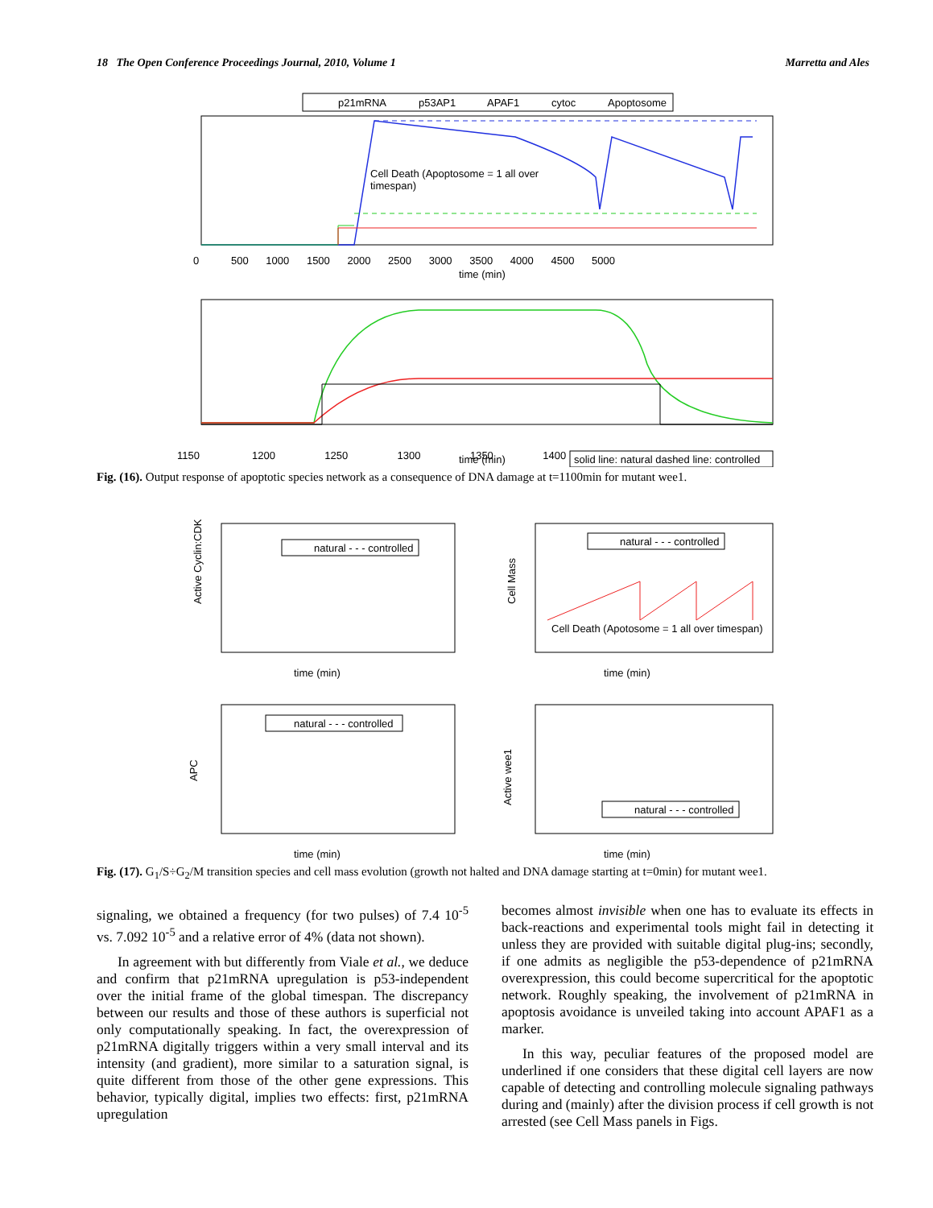18 The Open Conference Proceedings Journal, 2010, Volume 1 Marretta and Ales
p21mRNA
p53AP1
APAF1
cytoc
Apoptosome
Cell Death (Apoptosome = 1 all over
timespan)
0 500 1000 1500 2000 2500 3000 3500 4000 4500 5000
time (min)
1150 1200 1250 1300 1350 1400
time (min)
solid line: natural dashed line: controlled
Fig. (16). Output response of apoptotic species network as a consequence of DNA damage at t=1100min for mutant wee1.
natural - - - controlled
Active Cyclin:CDK
time (min)
natural - - - controlled
Cell Death (Apotosome = 1 all over timespan)
Cell Mass
time (min)
natural - - - controlled
APC
time (min)
natural - - - controlled
Active wee1
time (min)
Fig. (17). G<sub>1</sub>/S÷G<sub>2</sub>/M transition species and cell mass evolution (growth not halted and DNA damage starting at t=0min) for mutant wee1.
signaling, we obtained a frequency (for two pulses) of 7.4 10<sup>-5</sup> vs. 7.092 10<sup>-5</sup> and a relative error of 4% (data not shown).
In agreement with but differently from Viale et al., we deduce and confirm that p21mRNA upregulation is p53-independent over the initial frame of the global timespan. The discrepancy between our results and those of these authors is superficial not only computationally speaking. In fact, the overexpression of p21mRNA digitally triggers within a very small interval and its intensity (and gradient), more similar to a saturation signal, is quite different from those of the other gene expressions. This behavior, typically digital, implies two effects: first, p21mRNA upregulation
becomes almost invisible when one has to evaluate its effects in back-reactions and experimental tools might fail in detecting it unless they are provided with suitable digital plug-ins; secondly, if one admits as negligible the p53-dependence of p21mRNA overexpression, this could become supercritical for the apoptotic network. Roughly speaking, the involvement of p21mRNA in apoptosis avoidance is unveiled taking into account APAF1 as a marker.
In this way, peculiar features of the proposed model are underlined if one considers that these digital cell layers are now capable of detecting and controlling molecule signaling pathways during and (mainly) after the division process if cell growth is not arrested (see Cell Mass panels in Figs.